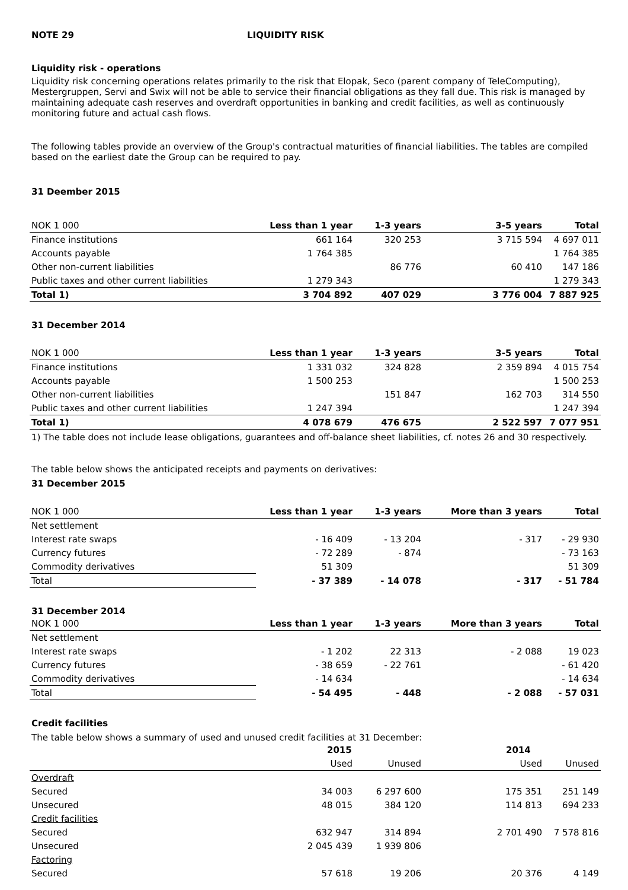NOTE 29 LIQUIDITY RISK
Liquidity risk - operations
Liquidity risk concerning operations relates primarily to the risk that Elopak, Seco (parent company of TeleComputing), Mestergruppen, Servi and Swix will not be able to service their financial obligations as they fall due. This risk is managed by maintaining adequate cash reserves and overdraft opportunities in banking and credit facilities, as well as continuously monitoring future and actual cash flows.
The following tables provide an overview of the Group's contractual maturities of financial liabilities. The tables are compiled based on the earliest date the Group can be required to pay.
31 Deember 2015
| NOK 1 000 | Less than 1 year | 1-3 years | 3-5 years | Total |
| Finance institutions | 661 164 | 320 253 | 3 715 594 | 4 697 011 |
| Accounts payable | 1 764 385 | | | 1 764 385 |
| Other non-current liabilities | | 86 776 | 60 410 | 147 186 |
| Public taxes and other current liabilities | 1 279 343 | | | 1 279 343 |
| Total 1) | 3 704 892 | 407 029 | 3 776 004 | 7 887 925 |
31 December 2014
| NOK 1 000 | Less than 1 year | 1-3 years | 3-5 years | Total |
| Finance institutions | 1 331 032 | 324 828 | 2 359 894 | 4 015 754 |
| Accounts payable | 1 500 253 | | | 1 500 253 |
| Other non-current liabilities | | 151 847 | 162 703 | 314 550 |
| Public taxes and other current liabilities | 1 247 394 | | | 1 247 394 |
| Total 1) | 4 078 679 | 476 675 | 2 522 597 | 7 077 951 |
1) The table does not include lease obligations, guarantees and off-balance sheet liabilities, cf. notes 26 and 30 respectively.
The table below shows the anticipated receipts and payments on derivatives:
31 December 2015
| NOK 1 000 | Less than 1 year | 1-3 years | More than 3 years | Total |
| Net settlement | | | | |
| Interest rate swaps | - 16 409 | - 13 204 | - 317 | - 29 930 |
| Currency futures | - 72 289 | - 874 | | - 73 163 |
| Commodity derivatives | 51 309 | | | 51 309 |
| Total | - 37 389 | - 14 078 | - 317 | - 51 784 |
31 December 2014
| NOK 1 000 | Less than 1 year | 1-3 years | More than 3 years | Total |
| Net settlement | | | | |
| Interest rate swaps | - 1 202 | 22 313 | - 2 088 | 19 023 |
| Currency futures | - 38 659 | - 22 761 | | - 61 420 |
| Commodity derivatives | - 14 634 | | | - 14 634 |
| Total | - 54 495 | - 448 | - 2 088 | - 57 031 |
Credit facilities
The table below shows a summary of used and unused credit facilities at 31 December:
| | 2015 | | 2014 | |
| | Used | Unused | Used | Unused |
| Overdraft | | | | |
| Secured | 34 003 | 6 297 600 | 175 351 | 251 149 |
| Unsecured | 48 015 | 384 120 | 114 813 | 694 233 |
| Credit facilities | | | | |
| Secured | 632 947 | 314 894 | 2 701 490 | 7 578 816 |
| Unsecured | 2 045 439 | 1 939 806 | | |
| Factoring | | | | |
| Secured | 57 618 | 19 206 | 20 376 | 4 149 |